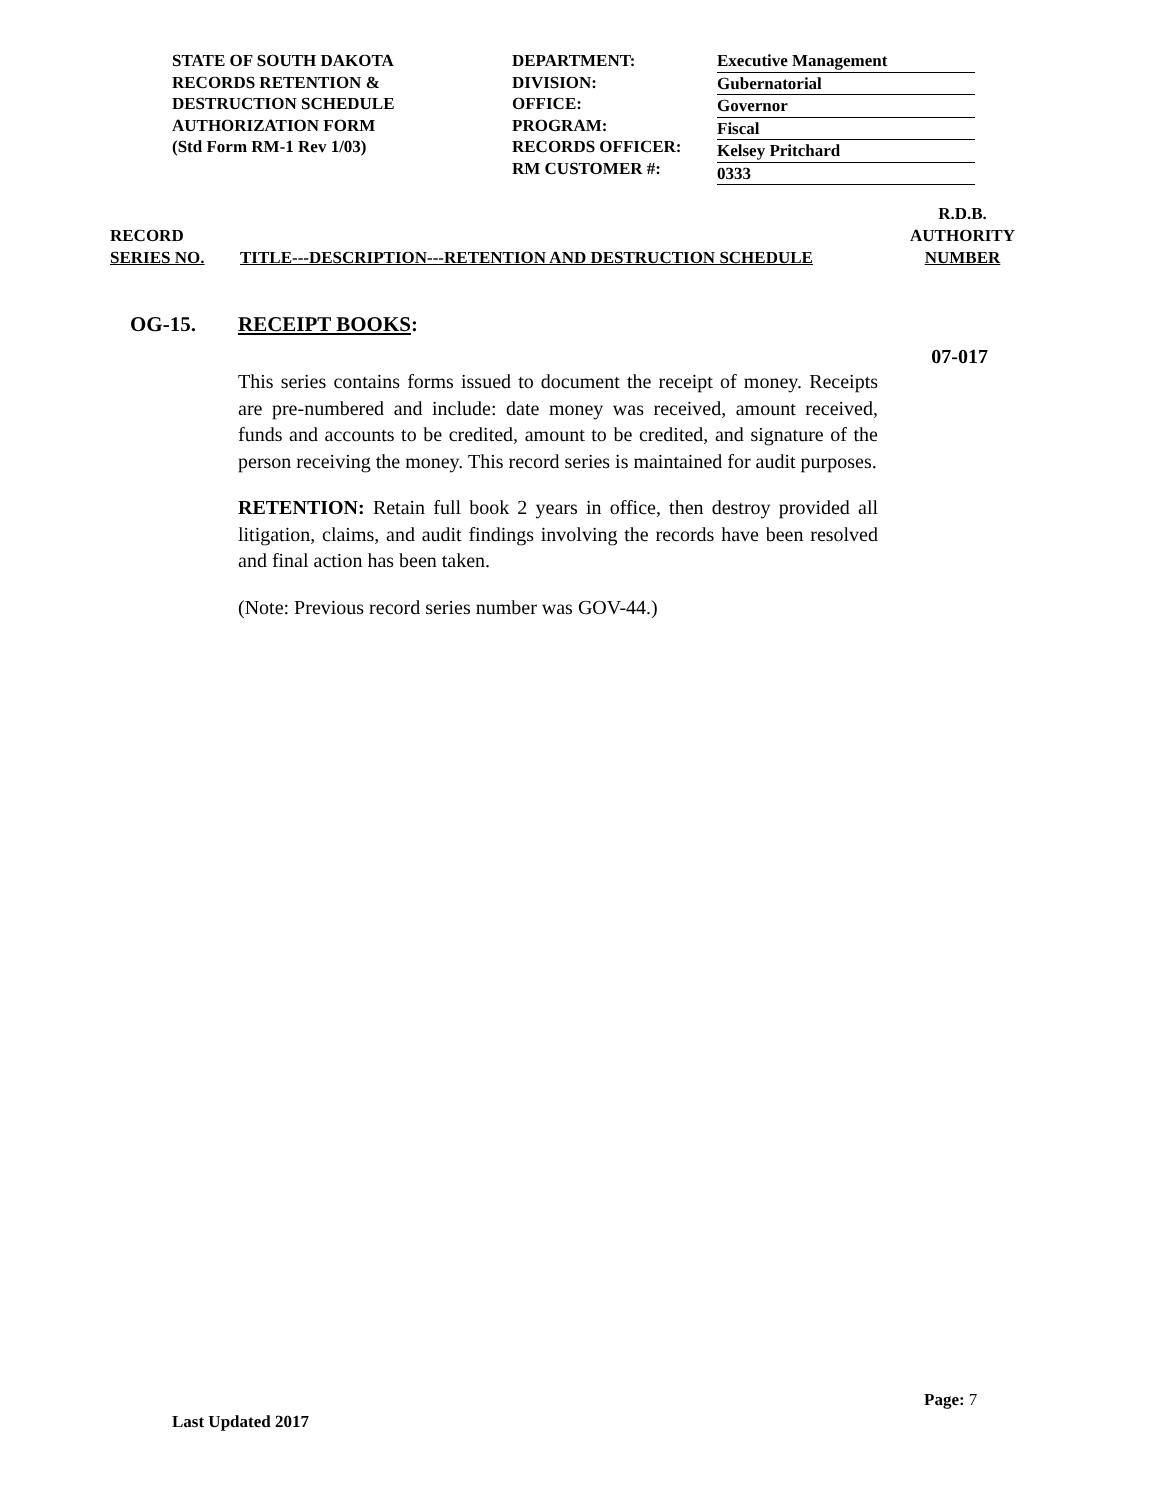STATE OF SOUTH DAKOTA
RECORDS RETENTION &
DESTRUCTION SCHEDULE
AUTHORIZATION FORM
(Std Form RM-1 Rev 1/03)
DEPARTMENT:
DIVISION:
OFFICE:
PROGRAM:
RECORDS OFFICER:
RM CUSTOMER #:
Executive Management
Gubernatorial
Governor
Fiscal
Kelsey Pritchard
0333
RECORD
SERIES NO.
TITLE---DESCRIPTION---RETENTION AND DESTRUCTION SCHEDULE
R.D.B.
AUTHORITY
NUMBER
OG-15. RECEIPT BOOKS:
07-017
This series contains forms issued to document the receipt of money. Receipts are pre-numbered and include: date money was received, amount received, funds and accounts to be credited, amount to be credited, and signature of the person receiving the money. This record series is maintained for audit purposes.
RETENTION: Retain full book 2 years in office, then destroy provided all litigation, claims, and audit findings involving the records have been resolved and final action has been taken.
(Note: Previous record series number was GOV-44.)
Page: 7
Last Updated 2017